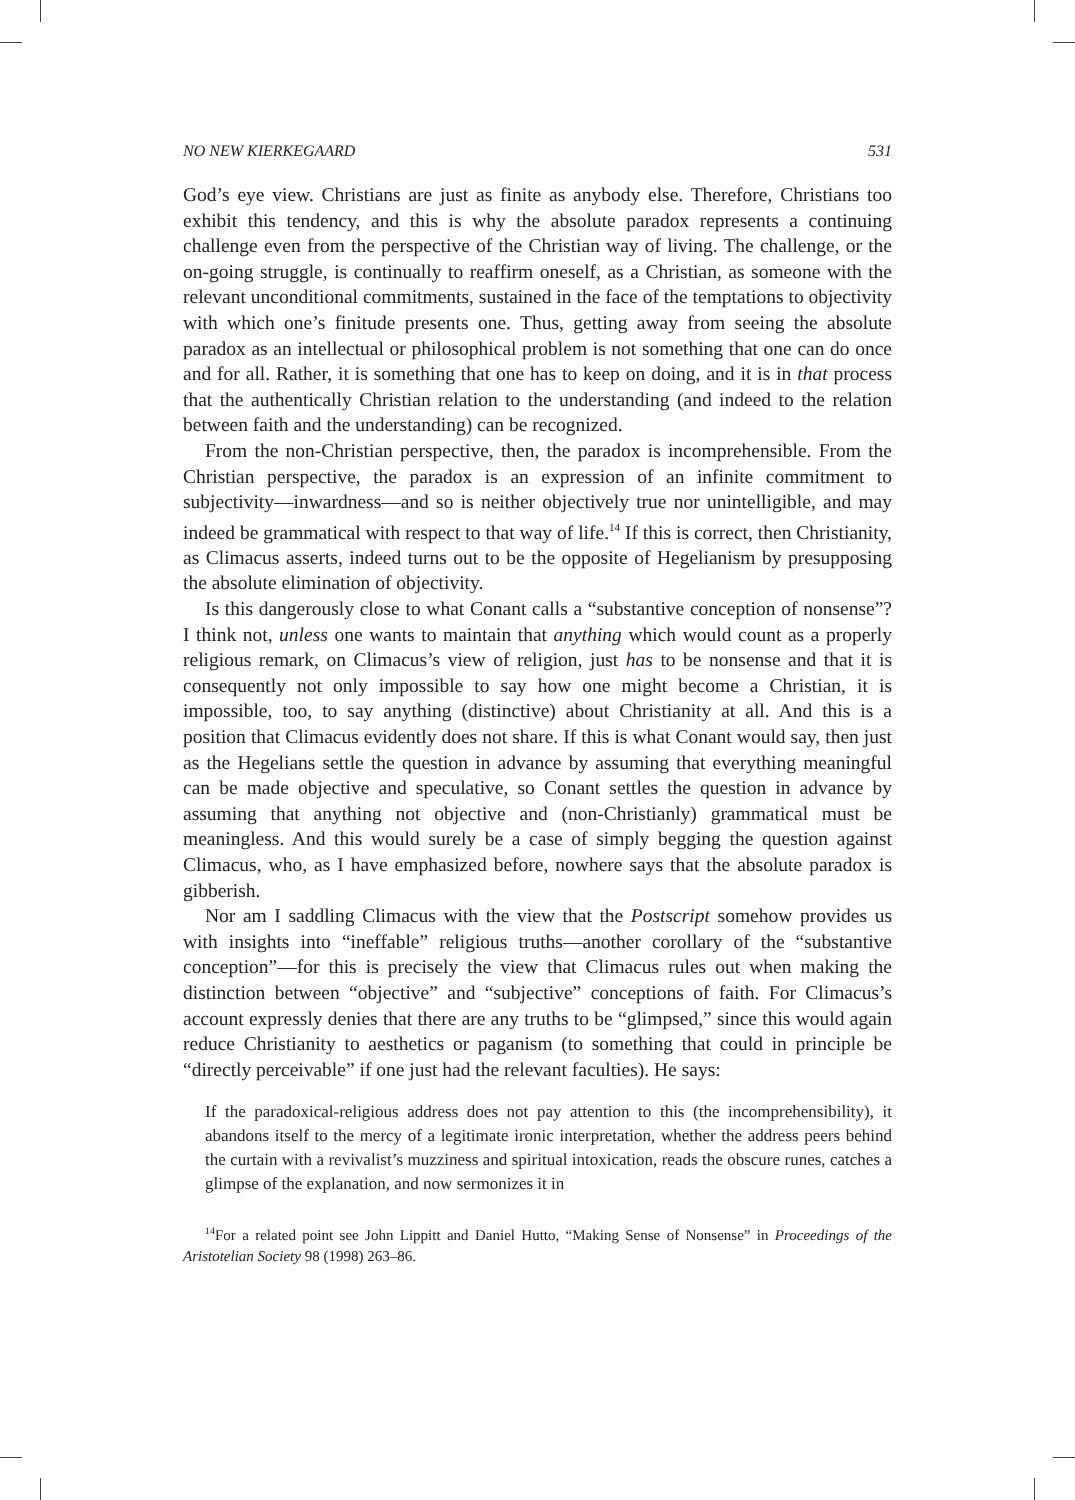NO NEW KIERKEGAARD 531
God’s eye view. Christians are just as finite as anybody else. Therefore, Christians too exhibit this tendency, and this is why the absolute paradox represents a continuing challenge even from the perspective of the Christian way of living. The challenge, or the on-going struggle, is continually to reaffirm oneself, as a Christian, as someone with the relevant unconditional commitments, sustained in the face of the temptations to objectivity with which one’s finitude presents one. Thus, getting away from seeing the absolute paradox as an intellectual or philosophical problem is not something that one can do once and for all. Rather, it is something that one has to keep on doing, and it is in that process that the authentically Christian relation to the understanding (and indeed to the relation between faith and the understanding) can be recognized.
From the non-Christian perspective, then, the paradox is incomprehensible. From the Christian perspective, the paradox is an expression of an infinite commitment to subjectivity—inwardness—and so is neither objectively true nor unintelligible, and may indeed be grammatical with respect to that way of life.<sup>14</sup> If this is correct, then Christianity, as Climacus asserts, indeed turns out to be the opposite of Hegelianism by presupposing the absolute elimination of objectivity.
Is this dangerously close to what Conant calls a “substantive conception of nonsense”? I think not, unless one wants to maintain that anything which would count as a properly religious remark, on Climacus’s view of religion, just has to be nonsense and that it is consequently not only impossible to say how one might become a Christian, it is impossible, too, to say anything (distinctive) about Christianity at all. And this is a position that Climacus evidently does not share. If this is what Conant would say, then just as the Hegelians settle the question in advance by assuming that everything meaningful can be made objective and speculative, so Conant settles the question in advance by assuming that anything not objective and (non-Christianly) grammatical must be meaningless. And this would surely be a case of simply begging the question against Climacus, who, as I have emphasized before, nowhere says that the absolute paradox is gibberish.
Nor am I saddling Climacus with the view that the Postscript somehow provides us with insights into “ineffable” religious truths—another corollary of the “substantive conception”—for this is precisely the view that Climacus rules out when making the distinction between “objective” and “subjective” conceptions of faith. For Climacus’s account expressly denies that there are any truths to be “glimpsed,” since this would again reduce Christianity to aesthetics or paganism (to something that could in principle be “directly perceivable” if one just had the relevant faculties). He says:
If the paradoxical-religious address does not pay attention to this (the incomprehensibility), it abandons itself to the mercy of a legitimate ironic interpretation, whether the address peers behind the curtain with a revivalist’s muzziness and spiritual intoxication, reads the obscure runes, catches a glimpse of the explanation, and now sermonizes it in
<sup>14</sup> For a related point see John Lippitt and Daniel Hutto, “Making Sense of Nonsense” in Proceedings of the Aristotelian Society 98 (1998) 263–86.